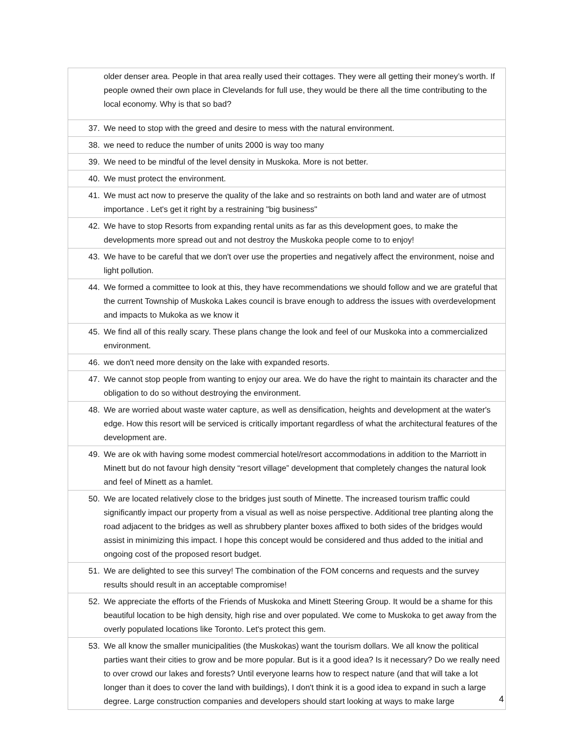| | older denser area. People in that area really used their cottages. They were all getting their money’s worth. If people owned their own place in Clevelands for full use, they would be there all the time contributing to the local economy. Why is that so bad? |
| 37. | We need to stop with the greed and desire to mess with the natural environment. |
| 38. | we need to reduce the number of units 2000 is way too many |
| 39. | We need to be mindful of the level density in Muskoka. More is not better. |
| 40. | We must protect the environment. |
| 41. | We must act now to preserve the quality of the lake and so restraints on both land and water are of utmost importance . Let's get it right by a restraining "big business" |
| 42. | We have to stop Resorts from expanding rental units as far as this development goes, to make the developments more spread out and not destroy the Muskoka people come to to enjoy! |
| 43. | We have to be careful that we don't over use the properties and negatively affect the environment, noise and light pollution. |
| 44. | We formed a committee to look at this, they have recommendations we should follow and we are grateful that the current Township of Muskoka Lakes council is brave enough to address the issues with overdevelopment and impacts to Mukoka as we know it |
| 45. | We find all of this really scary. These plans change the look and feel of our Muskoka into a commercialized environment. |
| 46. | we don't need more density on the lake with expanded resorts. |
| 47. | We cannot stop people from wanting to enjoy our area. We do have the right to maintain its character and the obligation to do so without destroying the environment. |
| 48. | We are worried about waste water capture, as well as densification, heights and development at the water's edge. How this resort will be serviced is critically important regardless of what the architectural features of the development are. |
| 49. | We are ok with having some modest commercial hotel/resort accommodations in addition to the Marriott in Minett but do not favour high density “resort village” development that completely changes the natural look and feel of Minett as a hamlet. |
| 50. | We are located relatively close to the bridges just south of Minette. The increased tourism traffic could significantly impact our property from a visual as well as noise perspective. Additional tree planting along the road adjacent to the bridges as well as shrubbery planter boxes affixed to both sides of the bridges would assist in minimizing this impact. I hope this concept would be considered and thus added to the initial and ongoing cost of the proposed resort budget. |
| 51. | We are delighted to see this survey! The combination of the FOM concerns and requests and the survey results should result in an acceptable compromise! |
| 52. | We appreciate the efforts of the Friends of Muskoka and Minett Steering Group. It would be a shame for this beautiful location to be high density, high rise and over populated. We come to Muskoka to get away from the overly populated locations like Toronto. Let's protect this gem. |
| 53. | We all know the smaller municipalities (the Muskokas) want the tourism dollars. We all know the political parties want their cities to grow and be more popular. But is it a good idea? Is it necessary? Do we really need to over crowd our lakes and forests? Until everyone learns how to respect nature (and that will take a lot longer than it does to cover the land with buildings), I don't think it is a good idea to expand in such a large degree. Large construction companies and developers should start looking at ways to make large |
4